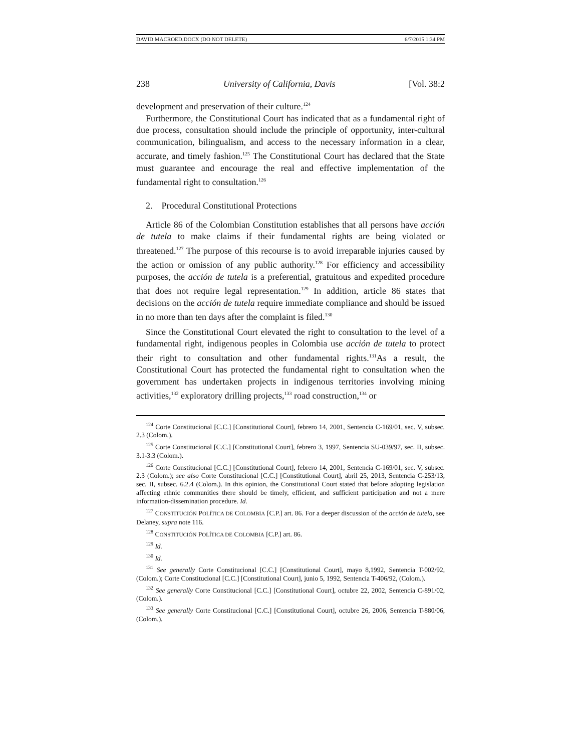DAVID MACROED.DOCX (DO NOT DELETE) 6/7/2015 1:34 PM
238 University of California, Davis [Vol. 38:2
development and preservation of their culture.<sup>124</sup>
Furthermore, the Constitutional Court has indicated that as a fundamental right of due process, consultation should include the principle of opportunity, inter-cultural communication, bilingualism, and access to the necessary information in a clear, accurate, and timely fashion.<sup>125</sup> The Constitutional Court has declared that the State must guarantee and encourage the real and effective implementation of the fundamental right to consultation.<sup>126</sup>
2. Procedural Constitutional Protections
Article 86 of the Colombian Constitution establishes that all persons have acción de tutela to make claims if their fundamental rights are being violated or threatened.<sup>127</sup> The purpose of this recourse is to avoid irreparable injuries caused by the action or omission of any public authority.<sup>128</sup> For efficiency and accessibility purposes, the acción de tutela is a preferential, gratuitous and expedited procedure that does not require legal representation.<sup>129</sup> In addition, article 86 states that decisions on the acción de tutela require immediate compliance and should be issued in no more than ten days after the complaint is filed.<sup>130</sup>
Since the Constitutional Court elevated the right to consultation to the level of a fundamental right, indigenous peoples in Colombia use acción de tutela to protect their right to consultation and other fundamental rights.<sup>131</sup>As a result, the Constitutional Court has protected the fundamental right to consultation when the government has undertaken projects in indigenous territories involving mining activities,<sup>132</sup> exploratory drilling projects,<sup>133</sup> road construction,<sup>134</sup> or
<sup>124</sup> Corte Constitucional [C.C.] [Constitutional Court], febrero 14, 2001, Sentencia C-169/01, sec. V, subsec. 2.3 (Colom.).
<sup>125</sup> Corte Constitucional [C.C.] [Constitutional Court], febrero 3, 1997, Sentencia SU-039/97, sec. II, subsec. 3.1-3.3 (Colom.).
<sup>126</sup> Corte Constitucional [C.C.] [Constitutional Court], febrero 14, 2001, Sentencia C-169/01, sec. V, subsec. 2.3 (Colom.); see also Corte Constitucional [C.C.] [Constitutional Court], abril 25, 2013, Sentencia C-253/13, sec. II, subsec. 6.2.4 (Colom.). In this opinion, the Constitutional Court stated that before adopting legislation affecting ethnic communities there should be timely, efficient, and sufficient participation and not a mere information-dissemination procedure. Id.
<sup>127</sup> CONSTITUCIÓN POLÍTICA DE COLOMBIA [C.P.] art. 86. For a deeper discussion of the acción de tutela, see Delaney, supra note 116.
<sup>128</sup> CONSTITUCIÓN POLÍTICA DE COLOMBIA [C.P.] art. 86.
<sup>129</sup> Id.
<sup>130</sup> Id.
<sup>131</sup> See generally Corte Constitucional [C.C.] [Constitutional Court], mayo 8,1992, Sentencia T-002/92, (Colom.); Corte Constitucional [C.C.] [Constitutional Court], junio 5, 1992, Sentencia T-406/92, (Colom.).
<sup>132</sup> See generally Corte Constitucional [C.C.] [Constitutional Court], octubre 22, 2002, Sentencia C-891/02, (Colom.).
<sup>133</sup> See generally Corte Constitucional [C.C.] [Constitutional Court], octubre 26, 2006, Sentencia T-880/06, (Colom.).